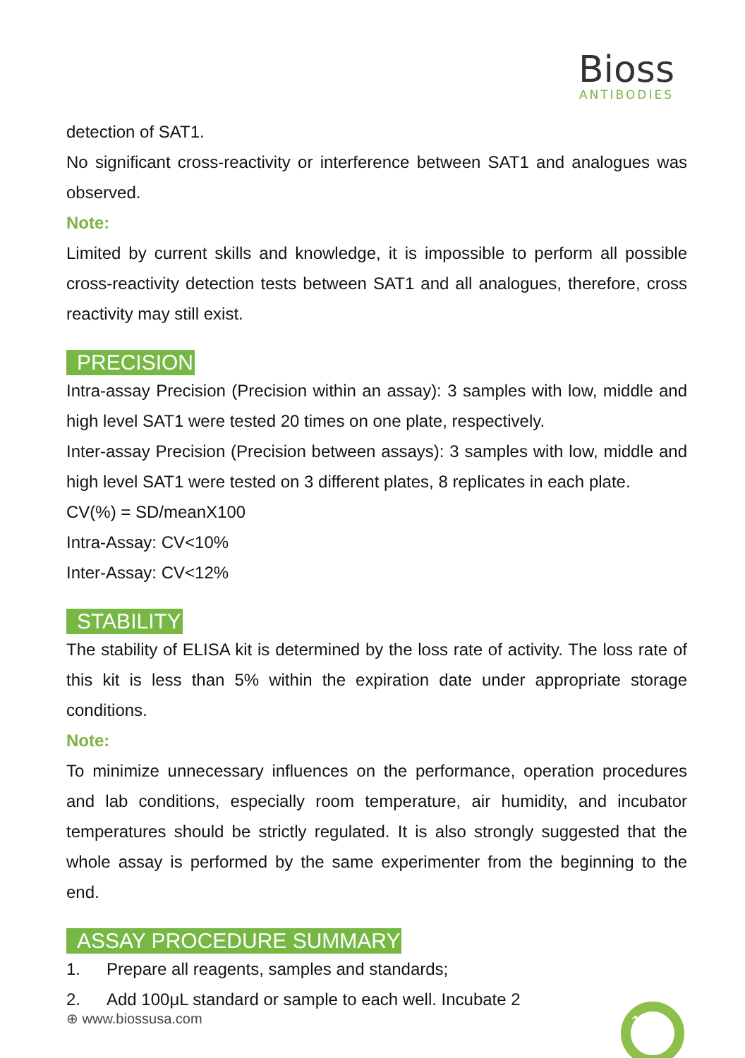Bioss
ANTIBODIES
detection of SAT1.
No significant cross-reactivity or interference between SAT1 and analogues was observed.
Note:
Limited by current skills and knowledge, it is impossible to perform all possible cross-reactivity detection tests between SAT1 and all analogues, therefore, cross reactivity may still exist.
PRECISION
Intra-assay Precision (Precision within an assay): 3 samples with low, middle and high level SAT1 were tested 20 times on one plate, respectively.
Inter-assay Precision (Precision between assays): 3 samples with low, middle and high level SAT1 were tested on 3 different plates, 8 replicates in each plate.
CV(%) = SD/meanX100
Intra-Assay: CV<10%
Inter-Assay: CV<12%
STABILITY
The stability of ELISA kit is determined by the loss rate of activity. The loss rate of this kit is less than 5% within the expiration date under appropriate storage conditions.
Note:
To minimize unnecessary influences on the performance, operation procedures and lab conditions, especially room temperature, air humidity, and incubator temperatures should be strictly regulated. It is also strongly suggested that the whole assay is performed by the same experimenter from the beginning to the end.
ASSAY PROCEDURE SUMMARY
1. Prepare all reagents, samples and standards;
2. Add 100μL standard or sample to each well. Incubate 2
⊕ www.biossusa.com 1